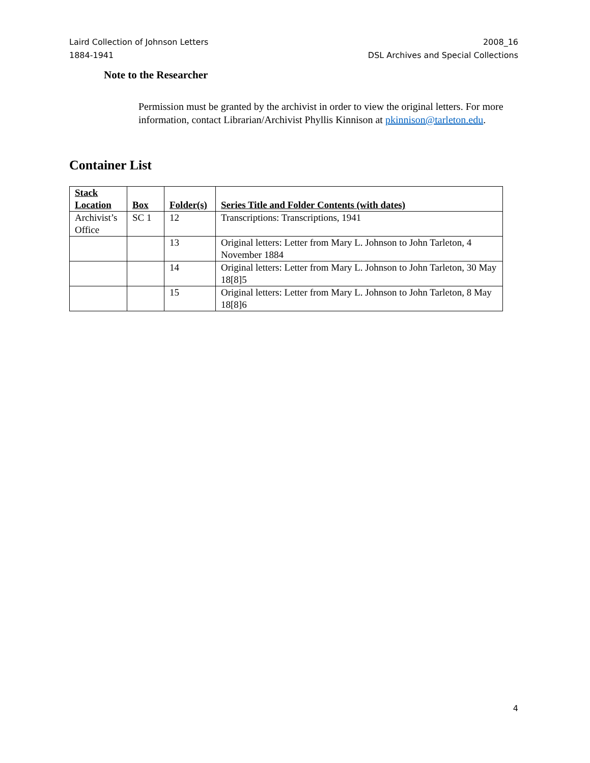Laird Collection of Johnson Letters
1884-1941
2008_16
DSL Archives and Special Collections
Note to the Researcher
Permission must be granted by the archivist in order to view the original letters. For more information, contact Librarian/Archivist Phyllis Kinnison at pkinnison@tarleton.edu.
Container List
| Stack Location | Box | Folder(s) | Series Title and Folder Contents (with dates) |
| --- | --- | --- | --- |
| Archivist’s Office | SC 1 | 12 | Transcriptions: Transcriptions, 1941 |
| | | 13 | Original letters: Letter from Mary L. Johnson to John Tarleton, 4 November 1884 |
| | | 14 | Original letters: Letter from Mary L. Johnson to John Tarleton, 30 May 18[8]5 |
| | | 15 | Original letters: Letter from Mary L. Johnson to John Tarleton, 8 May 18[8]6 |
4